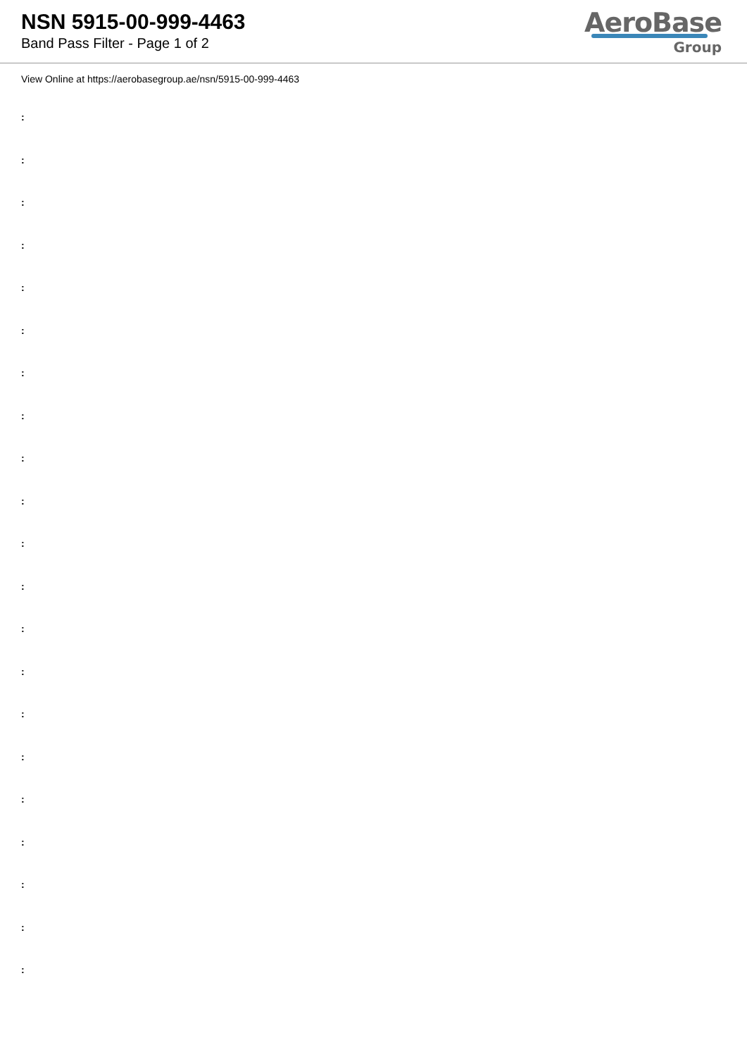NSN 5915-00-999-4463
Band Pass Filter - Page 1 of 2
AeroBase
Group
View Online at https://aerobasegroup.ae/nsn/5915-00-999-4463
:
:
:
:
:
:
:
:
:
:
:
:
:
:
:
:
:
:
:
:
: